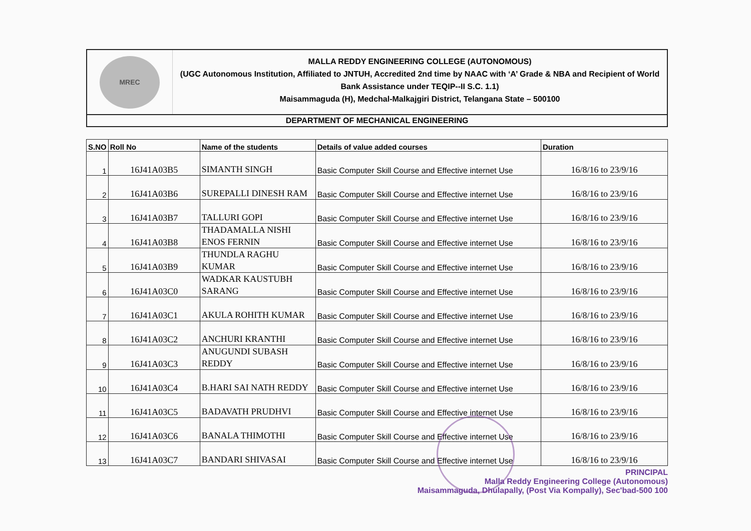MREC
MALLA REDDY ENGINEERING COLLEGE (AUTONOMOUS)
(UGC Autonomous Institution, Affiliated to JNTUH, Accredited 2nd time by NAAC with ‘A’ Grade & NBA and Recipient of World Bank Assistance under TEQIP--II S.C. 1.1)
Maisammaguda (H), Medchal-Malkajgiri District, Telangana State – 500100
DEPARTMENT OF MECHANICAL ENGINEERING
| S.NO | Roll No | Name of the students | Details of value added courses | Duration |
| --- | --- | --- | --- | --- |
| 1 | 16J41A03B5 | SIMANTH SINGH | Basic Computer Skill Course and Effective internet Use | 16/8/16 to 23/9/16 |
| 2 | 16J41A03B6 | SUREPALLI DINESH RAM | Basic Computer Skill Course and Effective internet Use | 16/8/16 to 23/9/16 |
| 3 | 16J41A03B7 | TALLURI GOPI | Basic Computer Skill Course and Effective internet Use | 16/8/16 to 23/9/16 |
| 4 | 16J41A03B8 | THADAMALLA NISHI ENOS FERNIN | Basic Computer Skill Course and Effective internet Use | 16/8/16 to 23/9/16 |
| 5 | 16J41A03B9 | THUNDLA RAGHU KUMAR | Basic Computer Skill Course and Effective internet Use | 16/8/16 to 23/9/16 |
| 6 | 16J41A03C0 | WADKAR KAUSTUBH SARANG | Basic Computer Skill Course and Effective internet Use | 16/8/16 to 23/9/16 |
| 7 | 16J41A03C1 | AKULA ROHITH KUMAR | Basic Computer Skill Course and Effective internet Use | 16/8/16 to 23/9/16 |
| 8 | 16J41A03C2 | ANCHURI KRANTHI | Basic Computer Skill Course and Effective internet Use | 16/8/16 to 23/9/16 |
| 9 | 16J41A03C3 | ANUGUNDI SUBASH REDDY | Basic Computer Skill Course and Effective internet Use | 16/8/16 to 23/9/16 |
| 10 | 16J41A03C4 | B.HARI SAI NATH REDDY | Basic Computer Skill Course and Effective internet Use | 16/8/16 to 23/9/16 |
| 11 | 16J41A03C5 | BADAVATH PRUDHVI | Basic Computer Skill Course and Effective internet Use | 16/8/16 to 23/9/16 |
| 12 | 16J41A03C6 | BANALA THIMOTHI | Basic Computer Skill Course and Effective internet Use | 16/8/16 to 23/9/16 |
| 13 | 16J41A03C7 | BANDARI SHIVASAI | Basic Computer Skill Course and Effective internet Use | 16/8/16 to 23/9/16 |
PRINCIPAL
Malla Reddy Engineering College (Autonomous)
Maisammaguda, Dhulapally, (Post Via Kompally), Sec'bad-500 100